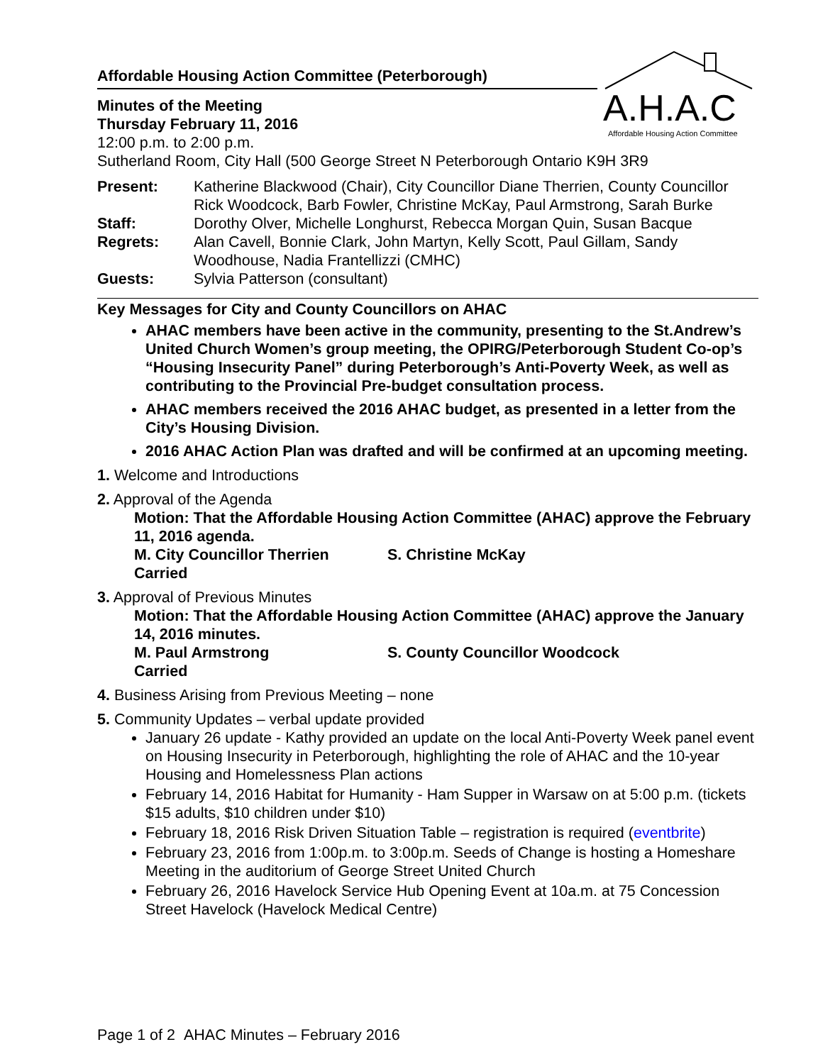A.H.A.C
Affordable Housing Action Committee
Affordable Housing Action Committee (Peterborough)
Minutes of the Meeting
Thursday February 11, 2016
12:00 p.m. to 2:00 p.m.
Sutherland Room, City Hall (500 George Street N Peterborough Ontario K9H 3R9
| Present: | Katherine Blackwood (Chair), City Councillor Diane Therrien, County Councillor Rick Woodcock, Barb Fowler, Christine McKay, Paul Armstrong, Sarah Burke |
| Staff: | Dorothy Olver, Michelle Longhurst, Rebecca Morgan Quin, Susan Bacque |
| Regrets: | Alan Cavell, Bonnie Clark, John Martyn, Kelly Scott, Paul Gillam, Sandy Woodhouse, Nadia Frantellizzi (CMHC) |
| Guests: | Sylvia Patterson (consultant) |
Key Messages for City and County Councillors on AHAC
AHAC members have been active in the community, presenting to the St.Andrew’s United Church Women’s group meeting, the OPIRG/Peterborough Student Co-op’s “Housing Insecurity Panel” during Peterborough’s Anti-Poverty Week, as well as contributing to the Provincial Pre-budget consultation process.
AHAC members received the 2016 AHAC budget, as presented in a letter from the City’s Housing Division.
2016 AHAC Action Plan was drafted and will be confirmed at an upcoming meeting.
1. Welcome and Introductions
2. Approval of the Agenda
Motion: That the Affordable Housing Action Committee (AHAC) approve the February 11, 2016 agenda.
M. City Councillor Therrien S. Christine McKay
Carried
3. Approval of Previous Minutes
Motion: That the Affordable Housing Action Committee (AHAC) approve the January 14, 2016 minutes.
M. Paul Armstrong S. County Councillor Woodcock
Carried
4. Business Arising from Previous Meeting – none
5. Community Updates – verbal update provided
January 26 update - Kathy provided an update on the local Anti-Poverty Week panel event on Housing Insecurity in Peterborough, highlighting the role of AHAC and the 10-year Housing and Homelessness Plan actions
February 14, 2016 Habitat for Humanity - Ham Supper in Warsaw on at 5:00 p.m. (tickets $15 adults, $10 children under $10)
February 18, 2016 Risk Driven Situation Table – registration is required (eventbrite)
February 23, 2016 from 1:00p.m. to 3:00p.m. Seeds of Change is hosting a Homeshare Meeting in the auditorium of George Street United Church
February 26, 2016 Havelock Service Hub Opening Event at 10a.m. at 75 Concession Street Havelock (Havelock Medical Centre)
Page 1 of 2 AHAC Minutes – February 2016